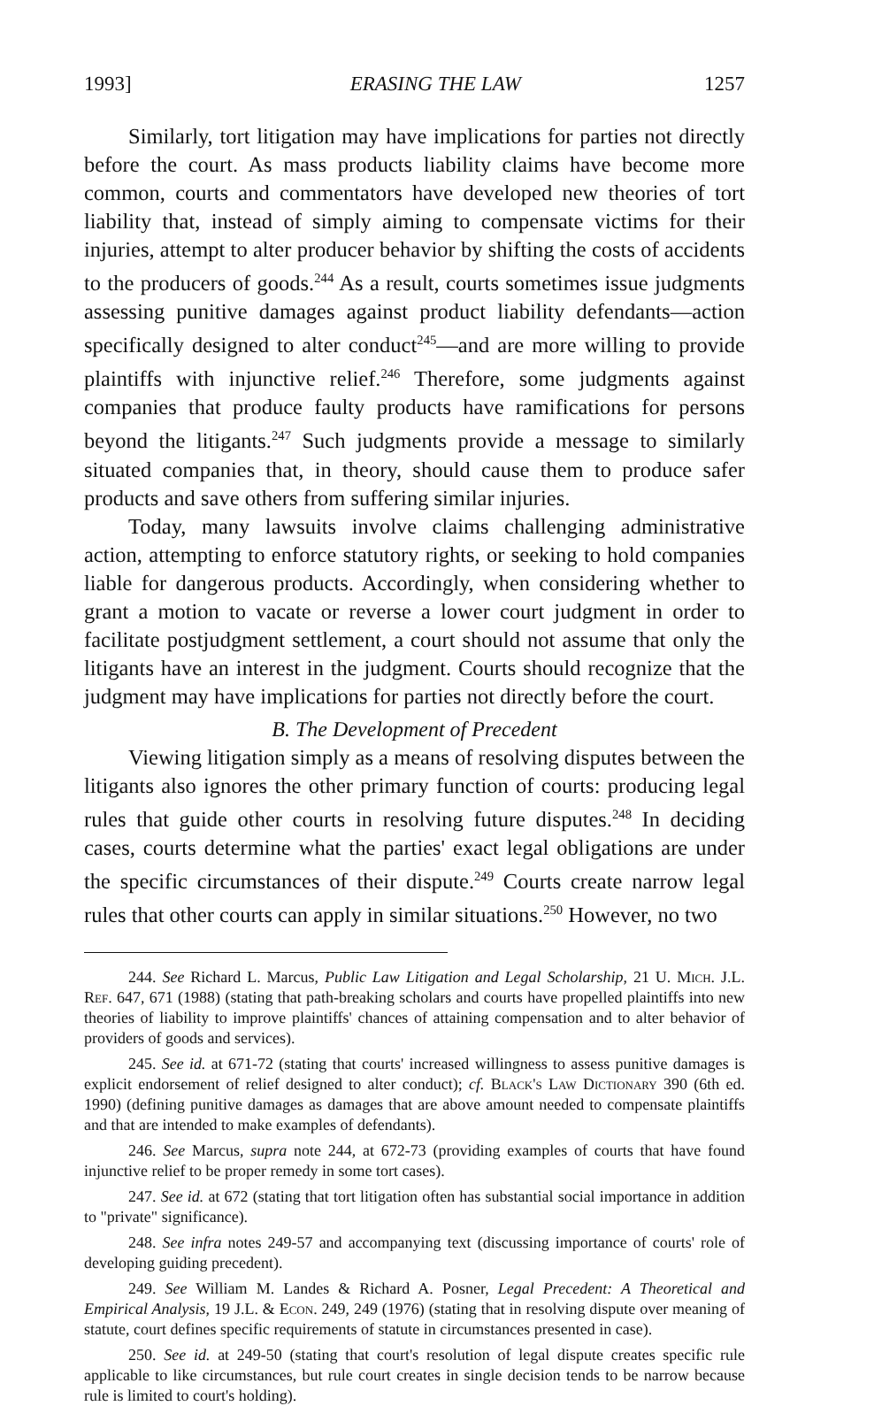1993] ERASING THE LAW 1257
Similarly, tort litigation may have implications for parties not directly before the court. As mass products liability claims have become more common, courts and commentators have developed new theories of tort liability that, instead of simply aiming to compensate victims for their injuries, attempt to alter producer behavior by shifting the costs of accidents to the producers of goods.<sup>244</sup> As a result, courts sometimes issue judgments assessing punitive damages against product liability defendants—action specifically designed to alter conduct<sup>245</sup>—and are more willing to provide plaintiffs with injunctive relief.<sup>246</sup> Therefore, some judgments against companies that produce faulty products have ramifications for persons beyond the litigants.<sup>247</sup> Such judgments provide a message to similarly situated companies that, in theory, should cause them to produce safer products and save others from suffering similar injuries.
Today, many lawsuits involve claims challenging administrative action, attempting to enforce statutory rights, or seeking to hold companies liable for dangerous products. Accordingly, when considering whether to grant a motion to vacate or reverse a lower court judgment in order to facilitate postjudgment settlement, a court should not assume that only the litigants have an interest in the judgment. Courts should recognize that the judgment may have implications for parties not directly before the court.
B. The Development of Precedent
Viewing litigation simply as a means of resolving disputes between the litigants also ignores the other primary function of courts: producing legal rules that guide other courts in resolving future disputes.<sup>248</sup> In deciding cases, courts determine what the parties' exact legal obligations are under the specific circumstances of their dispute.<sup>249</sup> Courts create narrow legal rules that other courts can apply in similar situations.<sup>250</sup> However, no two
244. See Richard L. Marcus, Public Law Litigation and Legal Scholarship, 21 U. Mich. J.L. Ref. 647, 671 (1988) (stating that path-breaking scholars and courts have propelled plaintiffs into new theories of liability to improve plaintiffs' chances of attaining compensation and to alter behavior of providers of goods and services).
245. See id. at 671-72 (stating that courts' increased willingness to assess punitive damages is explicit endorsement of relief designed to alter conduct); cf. Black's Law Dictionary 390 (6th ed. 1990) (defining punitive damages as damages that are above amount needed to compensate plaintiffs and that are intended to make examples of defendants).
246. See Marcus, supra note 244, at 672-73 (providing examples of courts that have found injunctive relief to be proper remedy in some tort cases).
247. See id. at 672 (stating that tort litigation often has substantial social importance in addition to "private" significance).
248. See infra notes 249-57 and accompanying text (discussing importance of courts' role of developing guiding precedent).
249. See William M. Landes & Richard A. Posner, Legal Precedent: A Theoretical and Empirical Analysis, 19 J.L. & Econ. 249, 249 (1976) (stating that in resolving dispute over meaning of statute, court defines specific requirements of statute in circumstances presented in case).
250. See id. at 249-50 (stating that court's resolution of legal dispute creates specific rule applicable to like circumstances, but rule court creates in single decision tends to be narrow because rule is limited to court's holding).